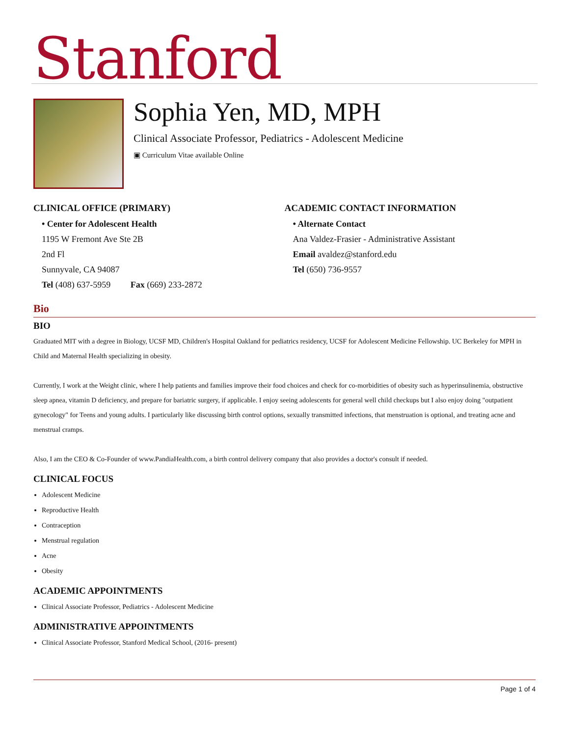Stanford
Sophia Yen, MD, MPH
Clinical Associate Professor, Pediatrics - Adolescent Medicine
▣ Curriculum Vitae available Online
CLINICAL OFFICE (PRIMARY)
• Center for Adolescent Health
1195 W Fremont Ave Ste 2B
2nd Fl
Sunnyvale, CA 94087
Tel (408) 637-5959 Fax (669) 233-2872
ACADEMIC CONTACT INFORMATION
• Alternate Contact
Ana Valdez-Frasier - Administrative Assistant
Email avaldez@stanford.edu
Tel (650) 736-9557
Bio
BIO
Graduated MIT with a degree in Biology, UCSF MD, Children's Hospital Oakland for pediatrics residency, UCSF for Adolescent Medicine Fellowship. UC Berkeley for MPH in Child and Maternal Health specializing in obesity.
Currently, I work at the Weight clinic, where I help patients and families improve their food choices and check for co-morbidities of obesity such as hyperinsulinemia, obstructive sleep apnea, vitamin D deficiency, and prepare for bariatric surgery, if applicable. I enjoy seeing adolescents for general well child checkups but I also enjoy doing "outpatient gynecology" for Teens and young adults. I particularly like discussing birth control options, sexually transmitted infections, that menstruation is optional, and treating acne and menstrual cramps.
Also, I am the CEO & Co-Founder of www.PandiaHealth.com, a birth control delivery company that also provides a doctor's consult if needed.
CLINICAL FOCUS
Adolescent Medicine
Reproductive Health
Contraception
Menstrual regulation
Acne
Obesity
ACADEMIC APPOINTMENTS
Clinical Associate Professor, Pediatrics - Adolescent Medicine
ADMINISTRATIVE APPOINTMENTS
Clinical Associate Professor, Stanford Medical School, (2016- present)
Page 1 of 4